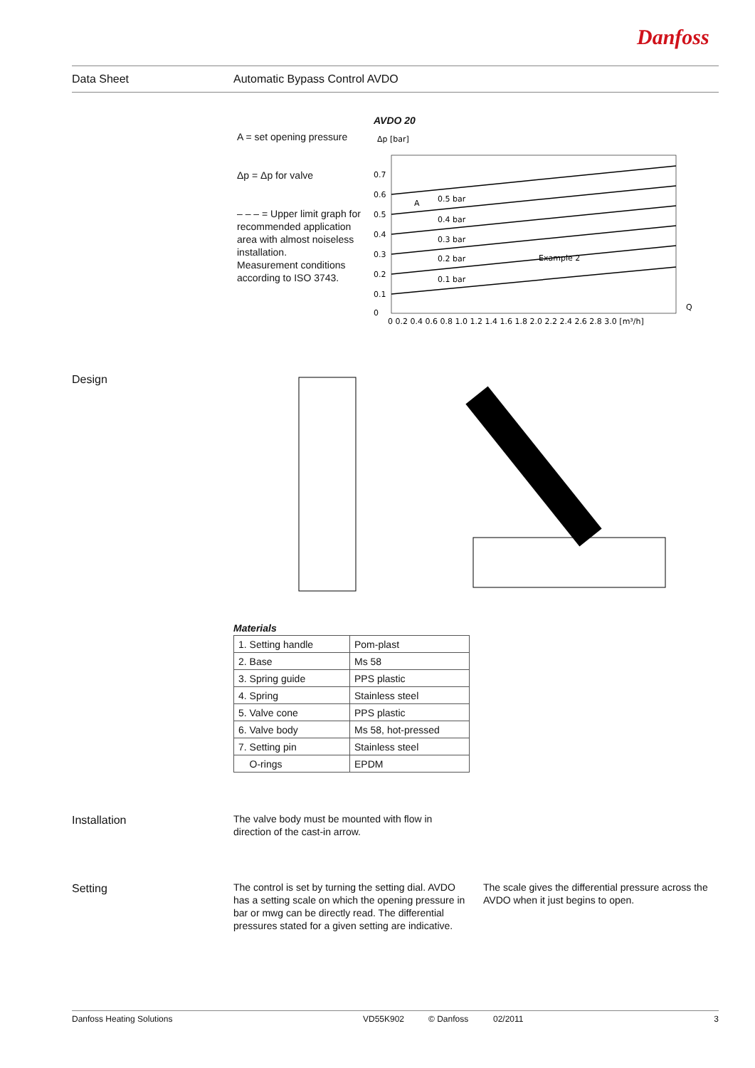Danfoss
Data Sheet Automatic Bypass Control AVDO
A = set opening pressure
Δp = Δp for valve
– – – = Upper limit graph for recommended application area with almost noiseless installation.
Measurement conditions according to ISO 3743.
AVDO 20
Δp [bar]
0.7
0.6
0.5
0.4
0.3
0.2
0.1
0
0.5 bar
0.4 bar
0.3 bar
0.2 bar
0.1 bar
Example 2
A
0 0.2 0.4 0.6 0.8 1.0 1.2 1.4 1.6 1.8 2.0 2.2 2.4 2.6 2.8 3.0 [m³/h]
Q
Design
Materials
| 1. Setting handle | Pom-plast |
| 2. Base | Ms 58 |
| 3. Spring guide | PPS plastic |
| 4. Spring | Stainless steel |
| 5. Valve cone | PPS plastic |
| 6. Valve body | Ms 58, hot-pressed |
| 7. Setting pin | Stainless steel |
| O-rings | EPDM |
Installation
The valve body must be mounted with flow in direction of the cast-in arrow.
Setting
The control is set by turning the setting dial. AVDO has a setting scale on which the opening pressure in bar or mwg can be directly read. The differential pressures stated for a given setting are indicative.
The scale gives the differential pressure across the AVDO when it just begins to open.
Danfoss Heating Solutions VD55K902 © Danfoss 02/2011 3